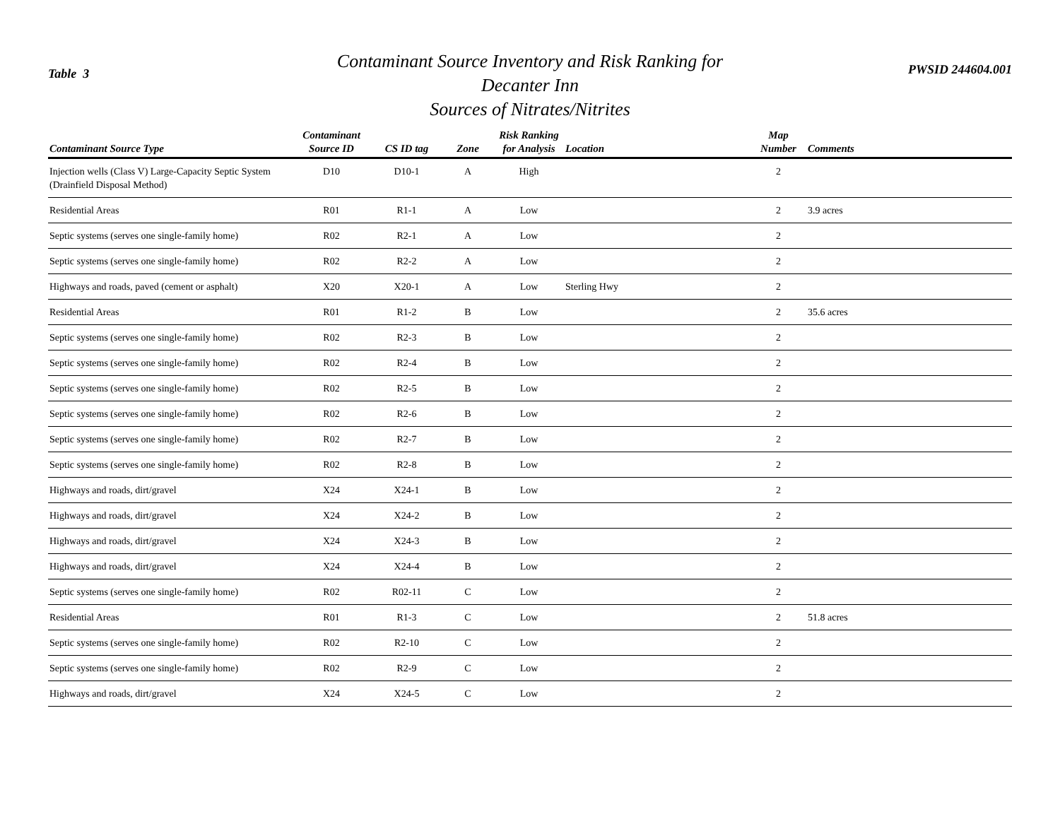Table 3
Contaminant Source Inventory and Risk Ranking for
Decanter Inn
Sources of Nitrates/Nitrites
PWSID 244604.001
| Contaminant Source Type | Contaminant Source ID | CS ID tag | Zone | Risk Ranking for Analysis | Location | Map Number | Comments |
| --- | --- | --- | --- | --- | --- | --- | --- |
| Injection wells (Class V) Large-Capacity Septic System (Drainfield Disposal Method) | D10 | D10-1 | A | High | | 2 | |
| Residential Areas | R01 | R1-1 | A | Low | | 2 | 3.9 acres |
| Septic systems (serves one single-family home) | R02 | R2-1 | A | Low | | 2 | |
| Septic systems (serves one single-family home) | R02 | R2-2 | A | Low | | 2 | |
| Highways and roads, paved (cement or asphalt) | X20 | X20-1 | A | Low | Sterling Hwy | 2 | |
| Residential Areas | R01 | R1-2 | B | Low | | 2 | 35.6 acres |
| Septic systems (serves one single-family home) | R02 | R2-3 | B | Low | | 2 | |
| Septic systems (serves one single-family home) | R02 | R2-4 | B | Low | | 2 | |
| Septic systems (serves one single-family home) | R02 | R2-5 | B | Low | | 2 | |
| Septic systems (serves one single-family home) | R02 | R2-6 | B | Low | | 2 | |
| Septic systems (serves one single-family home) | R02 | R2-7 | B | Low | | 2 | |
| Septic systems (serves one single-family home) | R02 | R2-8 | B | Low | | 2 | |
| Highways and roads, dirt/gravel | X24 | X24-1 | B | Low | | 2 | |
| Highways and roads, dirt/gravel | X24 | X24-2 | B | Low | | 2 | |
| Highways and roads, dirt/gravel | X24 | X24-3 | B | Low | | 2 | |
| Highways and roads, dirt/gravel | X24 | X24-4 | B | Low | | 2 | |
| Septic systems (serves one single-family home) | R02 | R02-11 | C | Low | | 2 | |
| Residential Areas | R01 | R1-3 | C | Low | | 2 | 51.8 acres |
| Septic systems (serves one single-family home) | R02 | R2-10 | C | Low | | 2 | |
| Septic systems (serves one single-family home) | R02 | R2-9 | C | Low | | 2 | |
| Highways and roads, dirt/gravel | X24 | X24-5 | C | Low | | 2 | |